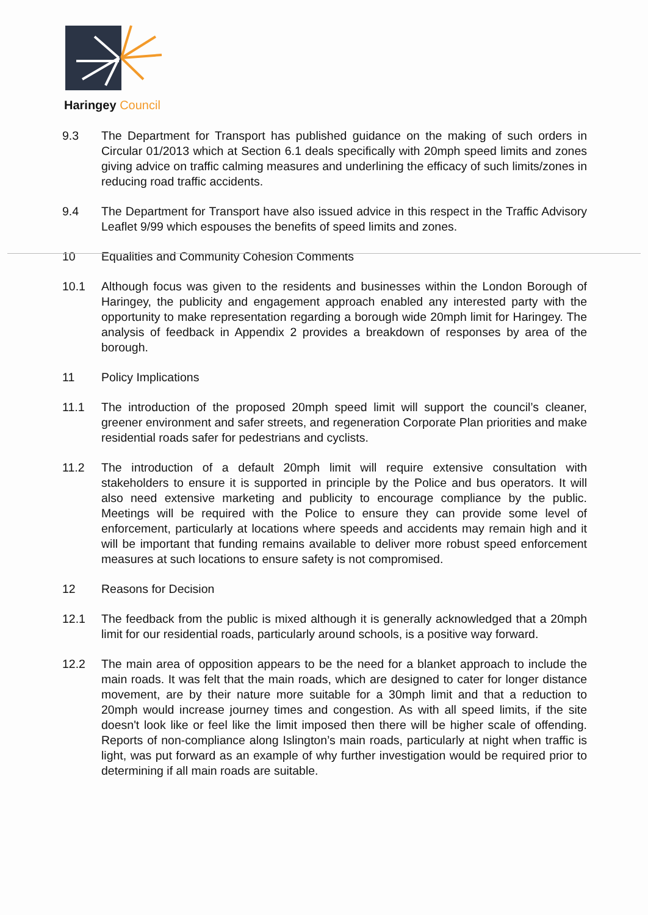Haringey Council
9.3 The Department for Transport has published guidance on the making of such orders in Circular 01/2013 which at Section 6.1 deals specifically with 20mph speed limits and zones giving advice on traffic calming measures and underlining the efficacy of such limits/zones in reducing road traffic accidents.
9.4 The Department for Transport have also issued advice in this respect in the Traffic Advisory Leaflet 9/99 which espouses the benefits of speed limits and zones.
10 Equalities and Community Cohesion Comments
10.1 Although focus was given to the residents and businesses within the London Borough of Haringey, the publicity and engagement approach enabled any interested party with the opportunity to make representation regarding a borough wide 20mph limit for Haringey. The analysis of feedback in Appendix 2 provides a breakdown of responses by area of the borough.
11 Policy Implications
11.1 The introduction of the proposed 20mph speed limit will support the council’s cleaner, greener environment and safer streets, and regeneration Corporate Plan priorities and make residential roads safer for pedestrians and cyclists.
11.2 The introduction of a default 20mph limit will require extensive consultation with stakeholders to ensure it is supported in principle by the Police and bus operators. It will also need extensive marketing and publicity to encourage compliance by the public. Meetings will be required with the Police to ensure they can provide some level of enforcement, particularly at locations where speeds and accidents may remain high and it will be important that funding remains available to deliver more robust speed enforcement measures at such locations to ensure safety is not compromised.
12 Reasons for Decision
12.1 The feedback from the public is mixed although it is generally acknowledged that a 20mph limit for our residential roads, particularly around schools, is a positive way forward.
12.2 The main area of opposition appears to be the need for a blanket approach to include the main roads. It was felt that the main roads, which are designed to cater for longer distance movement, are by their nature more suitable for a 30mph limit and that a reduction to 20mph would increase journey times and congestion. As with all speed limits, if the site doesn't look like or feel like the limit imposed then there will be higher scale of offending. Reports of non-compliance along Islington’s main roads, particularly at night when traffic is light, was put forward as an example of why further investigation would be required prior to determining if all main roads are suitable.